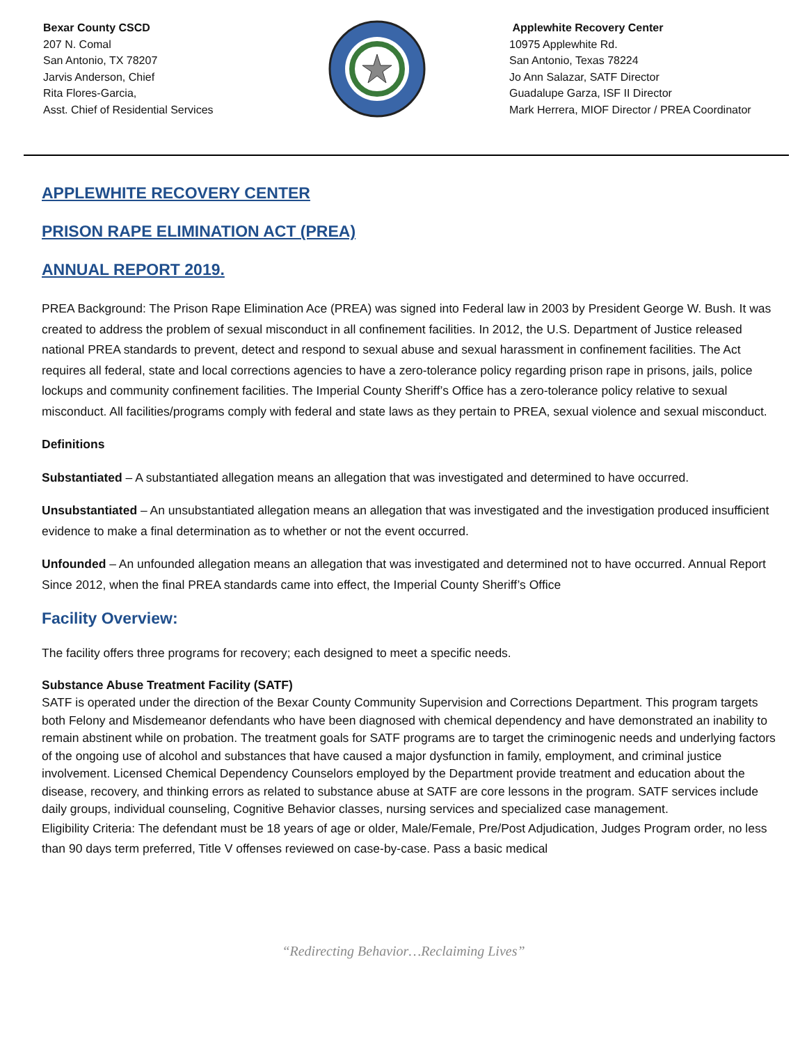Bexar County CSCD
207 N. Comal
San Antonio, TX 78207
Jarvis Anderson, Chief
Rita Flores-Garcia,
Asst. Chief of Residential Services
Applewhite Recovery Center
10975 Applewhite Rd.
San Antonio, Texas 78224
Jo Ann Salazar, SATF Director
Guadalupe Garza, ISF II Director
Mark Herrera, MIOF Director / PREA Coordinator
APPLEWHITE RECOVERY CENTER
PRISON RAPE ELIMINATION ACT (PREA)
ANNUAL REPORT 2019.
PREA Background: The Prison Rape Elimination Ace (PREA) was signed into Federal law in 2003 by President George W. Bush. It was created to address the problem of sexual misconduct in all confinement facilities. In 2012, the U.S. Department of Justice released national PREA standards to prevent, detect and respond to sexual abuse and sexual harassment in confinement facilities. The Act requires all federal, state and local corrections agencies to have a zero-tolerance policy regarding prison rape in prisons, jails, police lockups and community confinement facilities. The Imperial County Sheriff’s Office has a zero-tolerance policy relative to sexual misconduct. All facilities/programs comply with federal and state laws as they pertain to PREA, sexual violence and sexual misconduct.
Definitions
Substantiated – A substantiated allegation means an allegation that was investigated and determined to have occurred.
Unsubstantiated – An unsubstantiated allegation means an allegation that was investigated and the investigation produced insufficient evidence to make a final determination as to whether or not the event occurred.
Unfounded – An unfounded allegation means an allegation that was investigated and determined not to have occurred. Annual Report Since 2012, when the final PREA standards came into effect, the Imperial County Sheriff’s Office
Facility Overview:
The facility offers three programs for recovery; each designed to meet a specific needs.
Substance Abuse Treatment Facility (SATF)
SATF is operated under the direction of the Bexar County Community Supervision and Corrections Department. This program targets both Felony and Misdemeanor defendants who have been diagnosed with chemical dependency and have demonstrated an inability to remain abstinent while on probation. The treatment goals for SATF programs are to target the criminogenic needs and underlying factors of the ongoing use of alcohol and substances that have caused a major dysfunction in family, employment, and criminal justice involvement. Licensed Chemical Dependency Counselors employed by the Department provide treatment and education about the disease, recovery, and thinking errors as related to substance abuse at SATF are core lessons in the program. SATF services include daily groups, individual counseling, Cognitive Behavior classes, nursing services and specialized case management.
Eligibility Criteria: The defendant must be 18 years of age or older, Male/Female, Pre/Post Adjudication, Judges Program order, no less than 90 days term preferred, Title V offenses reviewed on case-by-case. Pass a basic medical
“Redirecting Behavior…Reclaiming Lives”